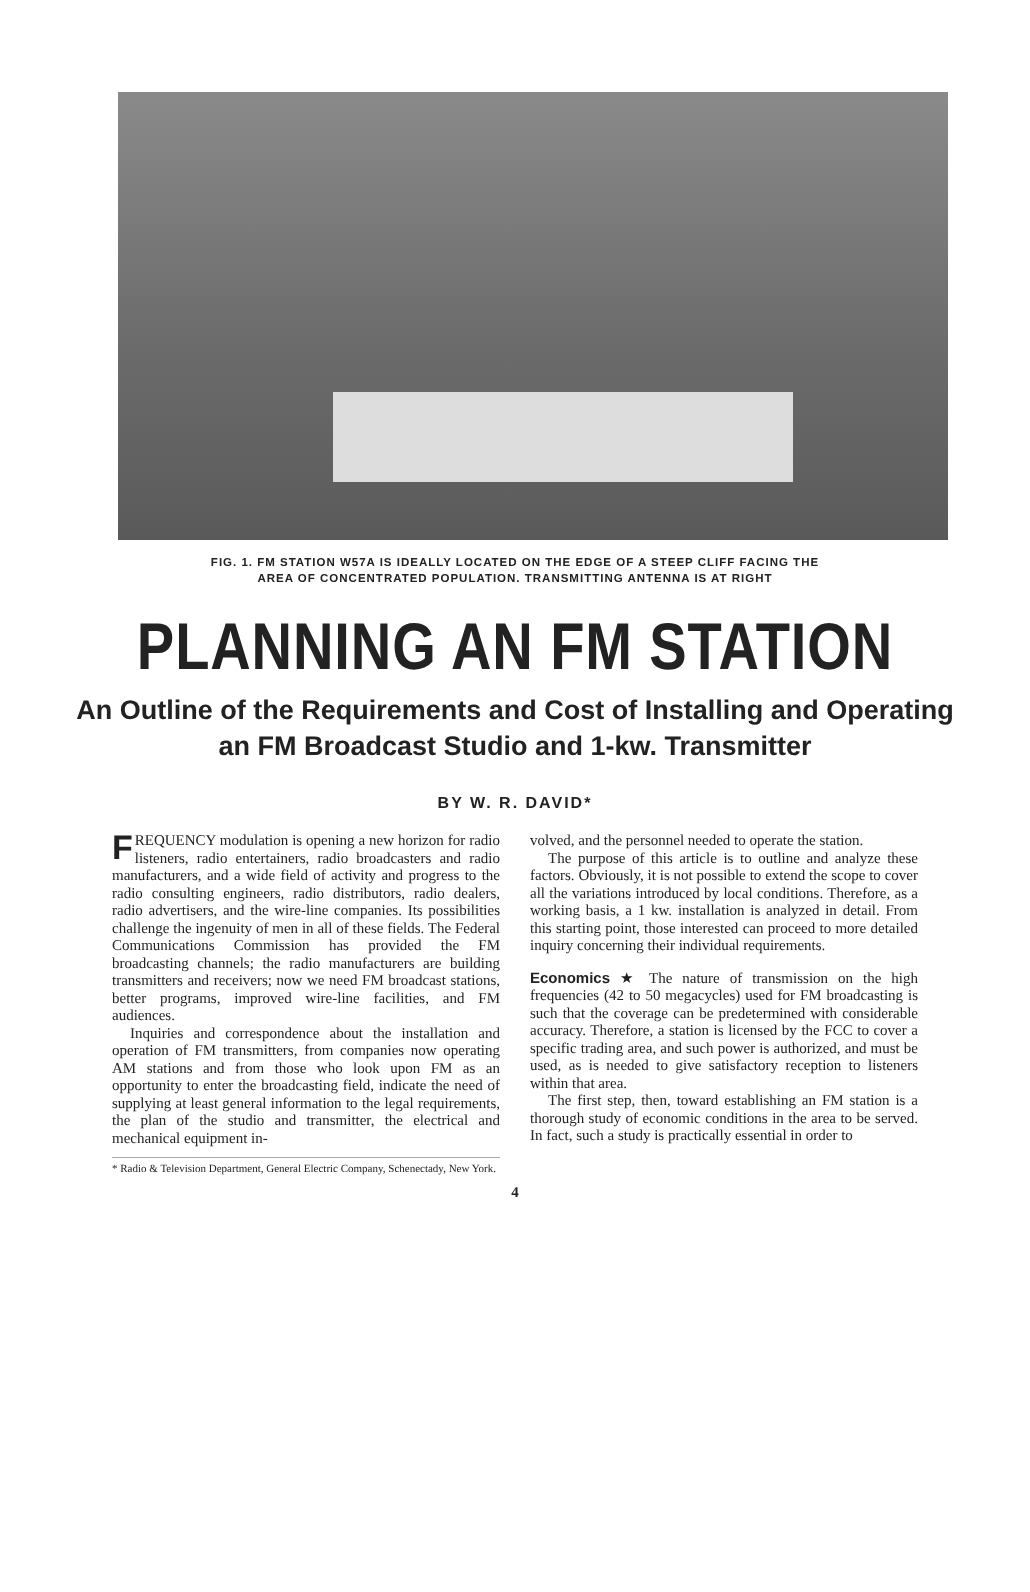FIG. 1. FM STATION W57A IS IDEALLY LOCATED ON THE EDGE OF A STEEP CLIFF FACING THE
AREA OF CONCENTRATED POPULATION. TRANSMITTING ANTENNA IS AT RIGHT
PLANNING AN FM STATION
An Outline of the Requirements and Cost of Installing and Operating
an FM Broadcast Studio and 1-kw. Transmitter
BY W. R. DAVID*
FREQUENCY modulation is opening a new horizon for radio listeners, radio entertainers, radio broadcasters and radio manufacturers, and a wide field of activity and progress to the radio consulting engineers, radio distributors, radio dealers, radio advertisers, and the wire-line companies. Its possibilities challenge the ingenuity of men in all of these fields. The Federal Communications Commission has provided the FM broadcasting channels; the radio manufacturers are building transmitters and receivers; now we need FM broadcast stations, better programs, improved wire-line facilities, and FM audiences.
Inquiries and correspondence about the installation and operation of FM transmitters, from companies now operating AM stations and from those who look upon FM as an opportunity to enter the broadcasting field, indicate the need of supplying at least general information to the legal requirements, the plan of the studio and transmitter, the electrical and mechanical equipment in-
* Radio & Television Department, General Electric Company, Schenectady, New York.
volved, and the personnel needed to operate the station.
The purpose of this article is to outline and analyze these factors. Obviously, it is not possible to extend the scope to cover all the variations introduced by local conditions. Therefore, as a working basis, a 1 kw. installation is analyzed in detail. From this starting point, those interested can proceed to more detailed inquiry concerning their individual requirements.
Economics ★ The nature of transmission on the high frequencies (42 to 50 megacycles) used for FM broadcasting is such that the coverage can be predetermined with considerable accuracy. Therefore, a station is licensed by the FCC to cover a specific trading area, and such power is authorized, and must be used, as is needed to give satisfactory reception to listeners within that area.
The first step, then, toward establishing an FM station is a thorough study of economic conditions in the area to be served. In fact, such a study is practically essential in order to
4